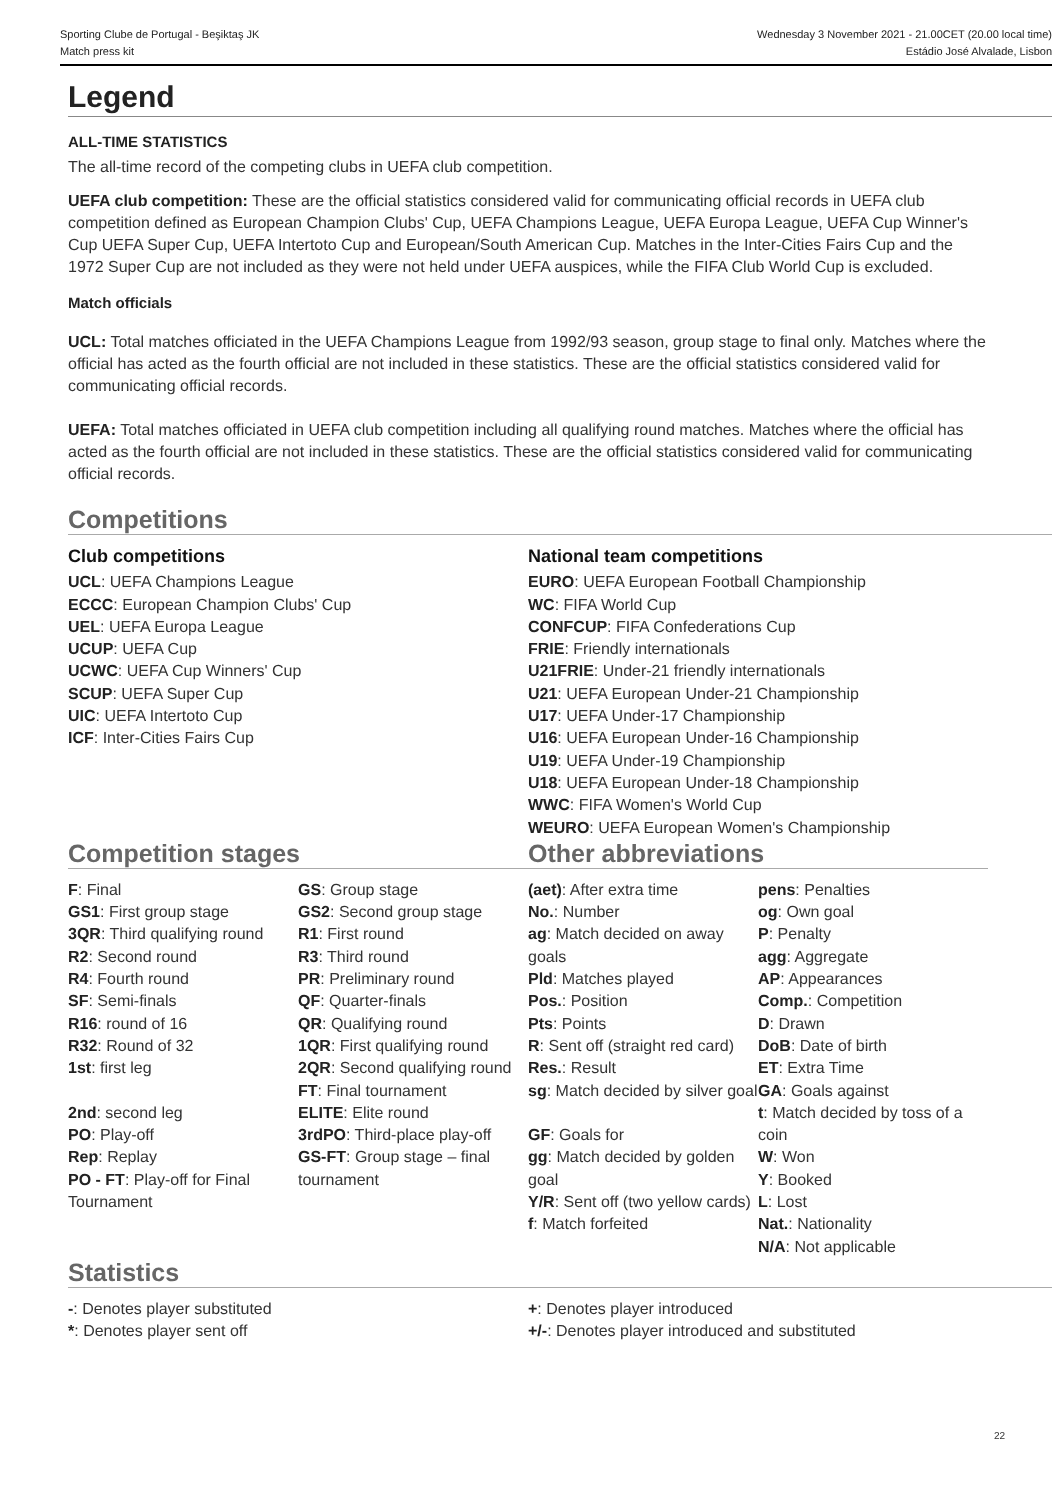Sporting Clube de Portugal - Beşiktaş JK
Match press kit
Wednesday 3 November 2021 - 21.00CET (20.00 local time)
Estádio José Alvalade, Lisbon
Legend
ALL-TIME STATISTICS
The all-time record of the competing clubs in UEFA club competition.
UEFA club competition: These are the official statistics considered valid for communicating official records in UEFA club competition defined as European Champion Clubs' Cup, UEFA Champions League, UEFA Europa League, UEFA Cup Winner's Cup UEFA Super Cup, UEFA Intertoto Cup and European/South American Cup. Matches in the Inter-Cities Fairs Cup and the 1972 Super Cup are not included as they were not held under UEFA auspices, while the FIFA Club World Cup is excluded.
Match officials
UCL: Total matches officiated in the UEFA Champions League from 1992/93 season, group stage to final only. Matches where the official has acted as the fourth official are not included in these statistics. These are the official statistics considered valid for communicating official records.
UEFA: Total matches officiated in UEFA club competition including all qualifying round matches. Matches where the official has acted as the fourth official are not included in these statistics. These are the official statistics considered valid for communicating official records.
Competitions
Club competitions
UCL: UEFA Champions League
ECCC: European Champion Clubs' Cup
UEL: UEFA Europa League
UCUP: UEFA Cup
UCWC: UEFA Cup Winners' Cup
SCUP: UEFA Super Cup
UIC: UEFA Intertoto Cup
ICF: Inter-Cities Fairs Cup
National team competitions
EURO: UEFA European Football Championship
WC: FIFA World Cup
CONFCUP: FIFA Confederations Cup
FRIE: Friendly internationals
U21FRIE: Under-21 friendly internationals
U21: UEFA European Under-21 Championship
U17: UEFA Under-17 Championship
U16: UEFA European Under-16 Championship
U19: UEFA Under-19 Championship
U18: UEFA European Under-18 Championship
WWC: FIFA Women's World Cup
WEURO: UEFA European Women's Championship
Competition stages Other abbreviations
F: Final
GS1: First group stage
3QR: Third qualifying round
R2: Second round
R4: Fourth round
SF: Semi-finals
R16: round of 16
R32: Round of 32
1st: first leg
2nd: second leg
PO: Play-off
Rep: Replay
PO - FT: Play-off for Final Tournament
GS: Group stage
GS2: Second group stage
R1: First round
R3: Third round
PR: Preliminary round
QF: Quarter-finals
QR: Qualifying round
1QR: First qualifying round
2QR: Second qualifying round
FT: Final tournament
ELITE: Elite round
3rdPO: Third-place play-off
GS-FT: Group stage – final tournament
(aet): After extra time
No.: Number
ag: Match decided on away goals
Pld: Matches played
Pos.: Position
Pts: Points
R: Sent off (straight red card)
Res.: Result
sg: Match decided by silver goal
GF: Goals for
gg: Match decided by golden goal
Y/R: Sent off (two yellow cards)
f: Match forfeited
pens: Penalties
og: Own goal
P: Penalty
agg: Aggregate
AP: Appearances
Comp.: Competition
D: Drawn
DoB: Date of birth
ET: Extra Time
GA: Goals against
t: Match decided by toss of a coin
W: Won
Y: Booked
L: Lost
Nat.: Nationality
N/A: Not applicable
Statistics
-: Denotes player substituted
*: Denotes player sent off
+: Denotes player introduced
+/-: Denotes player introduced and substituted
22